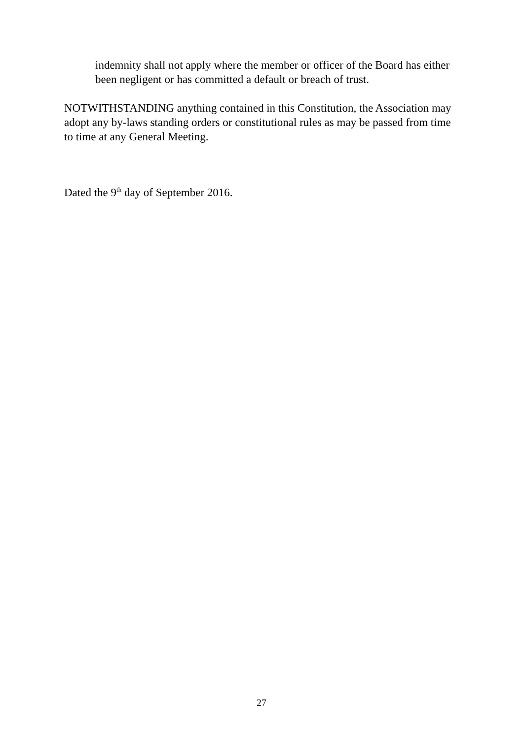indemnity shall not apply where the member or officer of the Board has either been negligent or has committed a default or breach of trust.
NOTWITHSTANDING anything contained in this Constitution, the Association may adopt any by-laws standing orders or constitutional rules as may be passed from time to time at any General Meeting.
Dated the 9<sup>th</sup> day of September 2016.
27